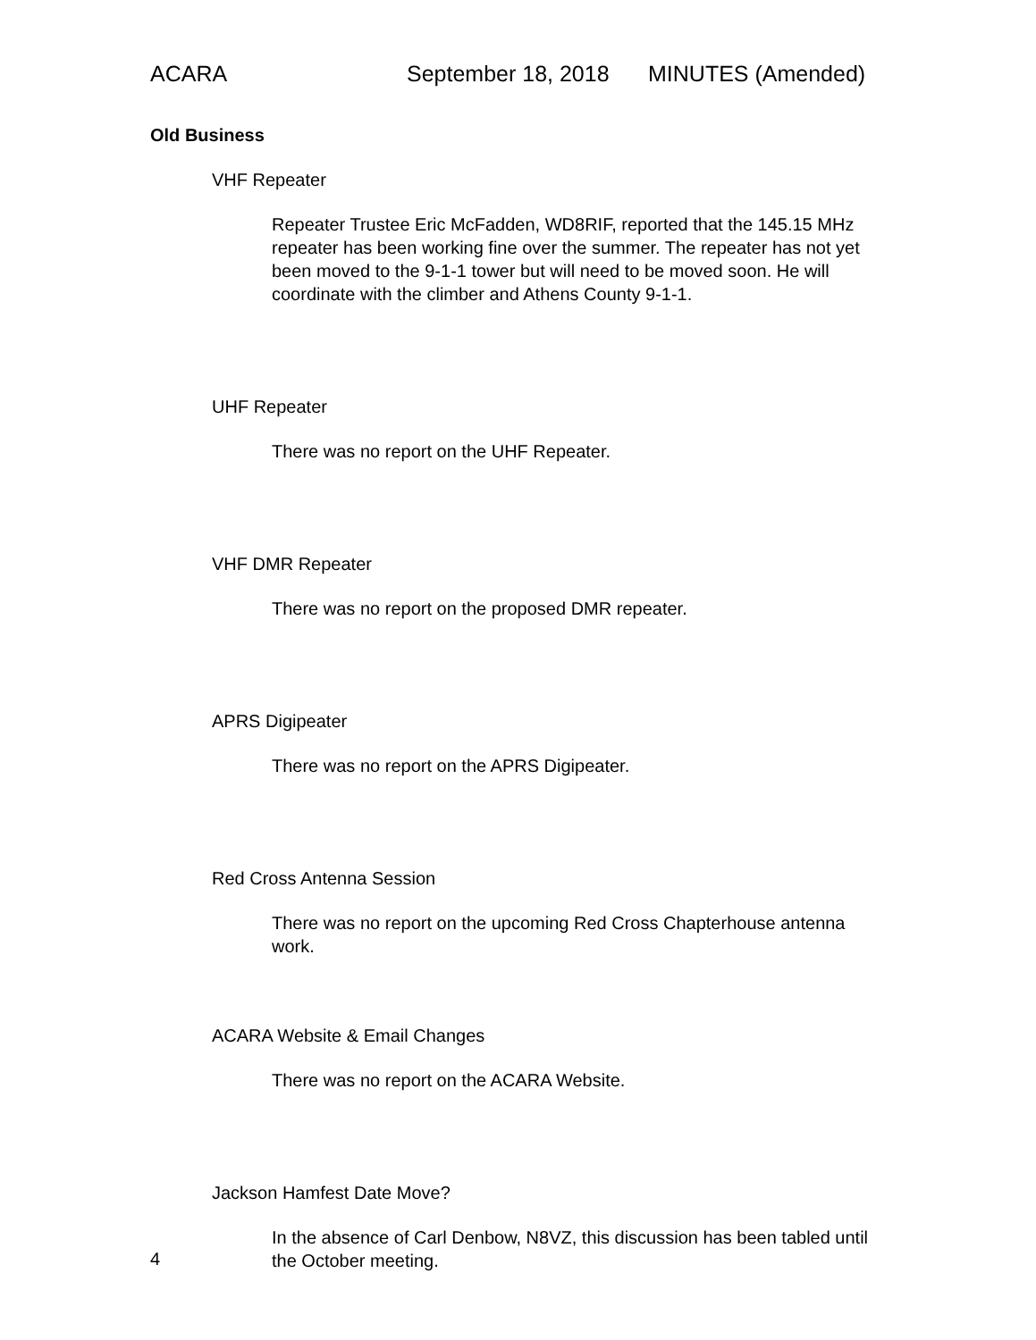ACARA September 18, 2018 MINUTES (Amended)
Old Business
VHF Repeater
Repeater Trustee Eric McFadden, WD8RIF, reported that the 145.15 MHz repeater has been working fine over the summer. The repeater has not yet been moved to the 9-1-1 tower but will need to be moved soon. He will coordinate with the climber and Athens County 9-1-1.
UHF Repeater
There was no report on the UHF Repeater.
VHF DMR Repeater
There was no report on the proposed DMR repeater.
APRS Digipeater
There was no report on the APRS Digipeater.
Red Cross Antenna Session
There was no report on the upcoming Red Cross Chapterhouse antenna work.
ACARA Website & Email Changes
There was no report on the ACARA Website.
Jackson Hamfest Date Move?
In the absence of Carl Denbow, N8VZ, this discussion has been tabled until the October meeting.
4